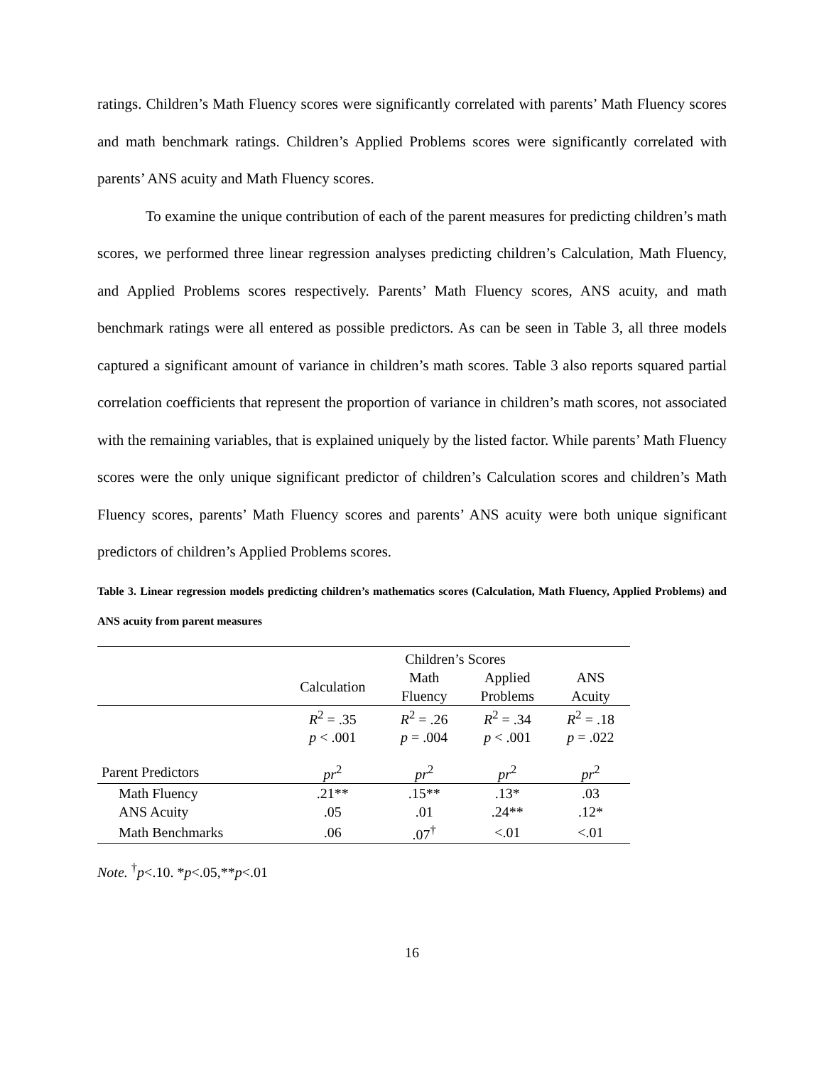ratings. Children’s Math Fluency scores were significantly correlated with parents’ Math Fluency scores and math benchmark ratings. Children’s Applied Problems scores were significantly correlated with parents’ ANS acuity and Math Fluency scores.
To examine the unique contribution of each of the parent measures for predicting children’s math scores, we performed three linear regression analyses predicting children’s Calculation, Math Fluency, and Applied Problems scores respectively. Parents’ Math Fluency scores, ANS acuity, and math benchmark ratings were all entered as possible predictors. As can be seen in Table 3, all three models captured a significant amount of variance in children’s math scores. Table 3 also reports squared partial correlation coefficients that represent the proportion of variance in children’s math scores, not associated with the remaining variables, that is explained uniquely by the listed factor. While parents’ Math Fluency scores were the only unique significant predictor of children’s Calculation scores and children’s Math Fluency scores, parents’ Math Fluency scores and parents’ ANS acuity were both unique significant predictors of children’s Applied Problems scores.
Table 3. Linear regression models predicting children’s mathematics scores (Calculation, Math Fluency, Applied Problems) and ANS acuity from parent measures
| | Children’s Scores | | | |
| | Calculation | Math Fluency | Applied Problems | ANS Acuity |
| | R<sup>2</sup> = .35 | R<sup>2</sup> = .26 | R<sup>2</sup> = .34 | R<sup>2</sup> = .18 |
| | p < .001 | p = .004 | p < .001 | p = .022 |
| Parent Predictors | pr<sup>2</sup> | pr<sup>2</sup> | pr<sup>2</sup> | pr<sup>2</sup> |
| Math Fluency | .21** | .15** | .13* | .03 |
| ANS Acuity | .05 | .01 | .24** | .12* |
| Math Benchmarks | .06 | .07<sup>†</sup> | <.01 | <.01 |
Note. <sup>†</sup>p<.10. *p<.05,**p<.01
16